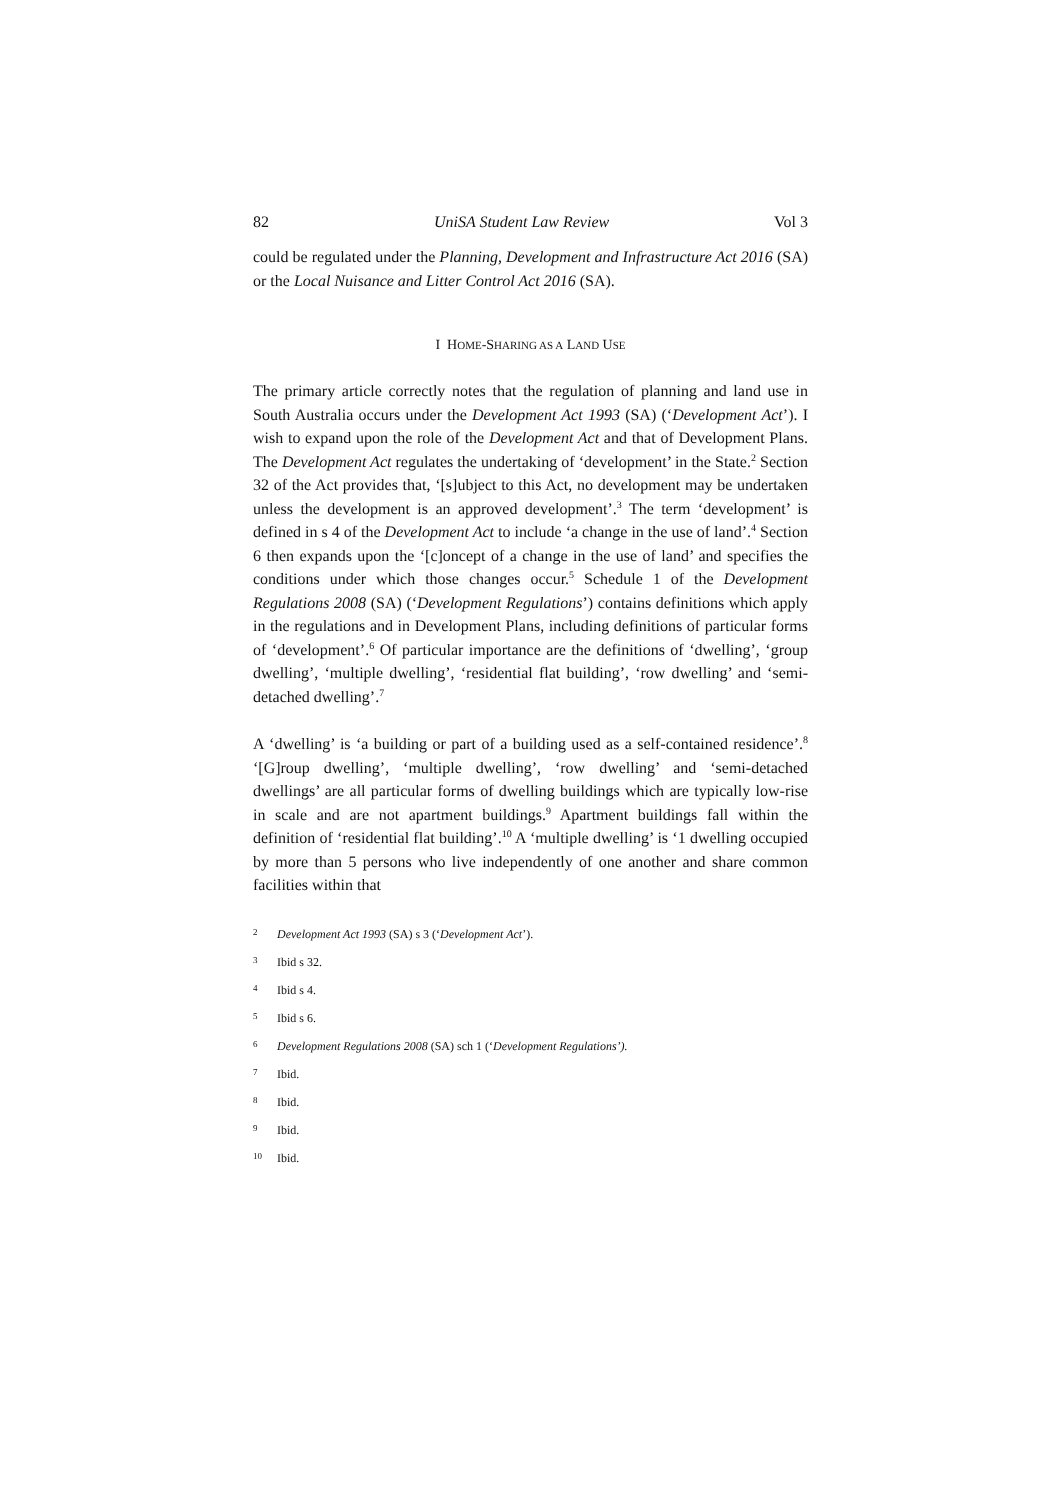82 UniSA Student Law Review Vol 3
could be regulated under the Planning, Development and Infrastructure Act 2016 (SA) or the Local Nuisance and Litter Control Act 2016 (SA).
I HOME-SHARING AS A LAND USE
The primary article correctly notes that the regulation of planning and land use in South Australia occurs under the Development Act 1993 (SA) (‘Development Act’). I wish to expand upon the role of the Development Act and that of Development Plans. The Development Act regulates the undertaking of ‘development’ in the State.<sup>2</sup> Section 32 of the Act provides that, ‘[s]ubject to this Act, no development may be undertaken unless the development is an approved development’.<sup>3</sup> The term ‘development’ is defined in s 4 of the Development Act to include ‘a change in the use of land’.<sup>4</sup> Section 6 then expands upon the ‘[c]oncept of a change in the use of land’ and specifies the conditions under which those changes occur.<sup>5</sup> Schedule 1 of the Development Regulations 2008 (SA) (‘Development Regulations’) contains definitions which apply in the regulations and in Development Plans, including definitions of particular forms of ‘development’.<sup>6</sup> Of particular importance are the definitions of ‘dwelling’, ‘group dwelling’, ‘multiple dwelling’, ‘residential flat building’, ‘row dwelling’ and ‘semi-detached dwelling’.<sup>7</sup>
A ‘dwelling’ is ‘a building or part of a building used as a self-contained residence’.<sup>8</sup> ‘[G]roup dwelling’, ‘multiple dwelling’, ‘row dwelling’ and ‘semi-detached dwellings’ are all particular forms of dwelling buildings which are typically low-rise in scale and are not apartment buildings.<sup>9</sup> Apartment buildings fall within the definition of ‘residential flat building’.<sup>10</sup> A ‘multiple dwelling’ is ‘1 dwelling occupied by more than 5 persons who live independently of one another and share common facilities within that
2 Development Act 1993 (SA) s 3 (‘Development Act’).
3 Ibid s 32.
4 Ibid s 4.
5 Ibid s 6.
6 Development Regulations 2008 (SA) sch 1 (‘Development Regulations’).
7 Ibid.
8 Ibid.
9 Ibid.
10 Ibid.